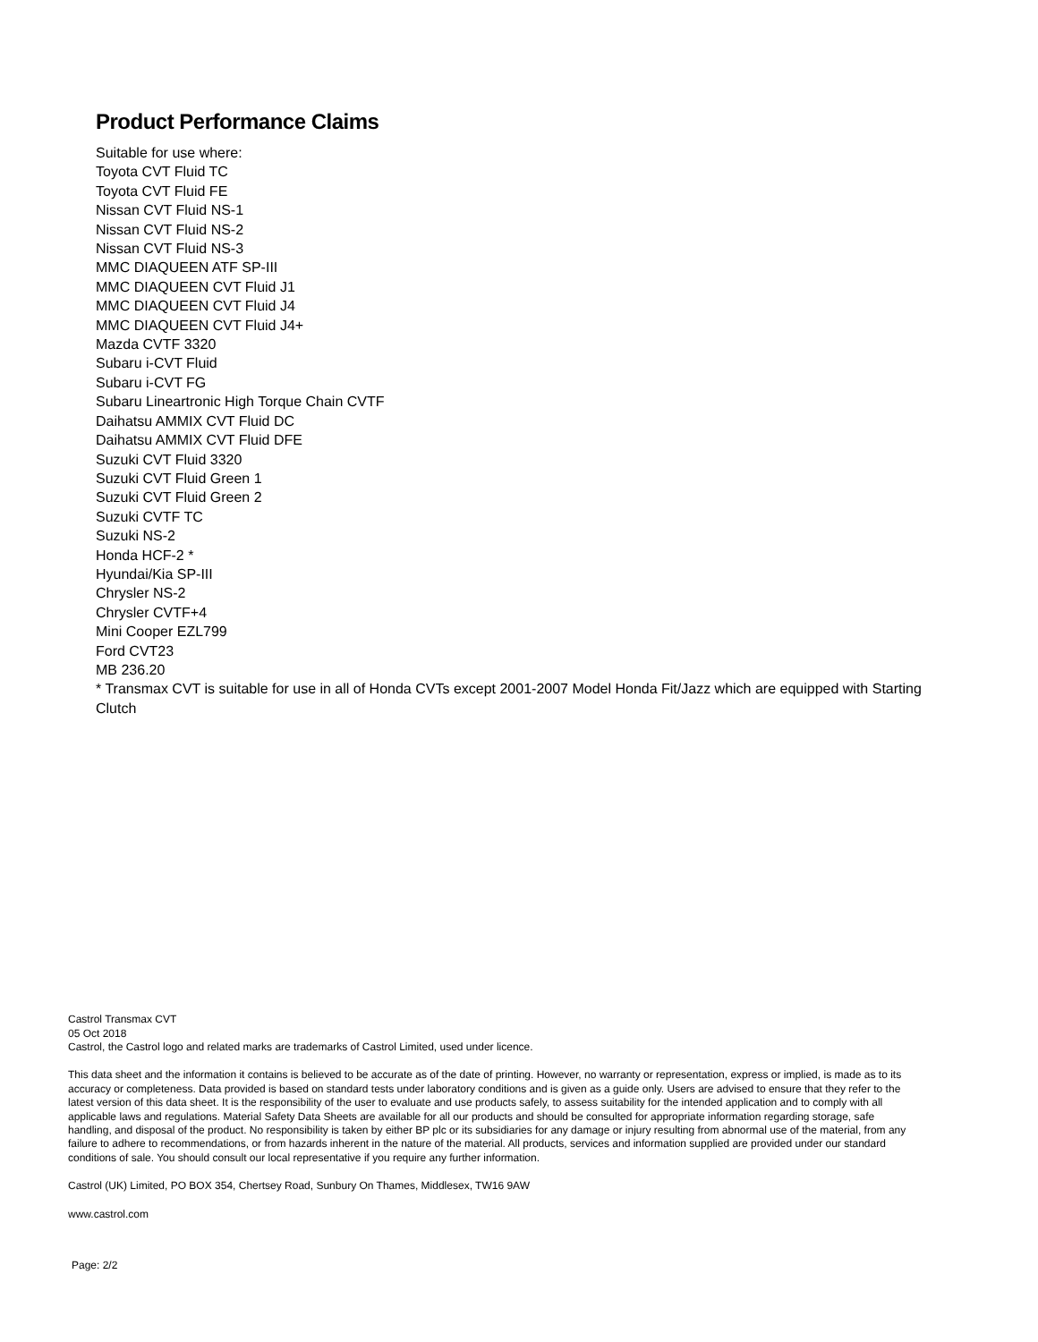Product Performance Claims
Suitable for use where:
Toyota CVT Fluid TC
Toyota CVT Fluid FE
Nissan CVT Fluid NS-1
Nissan CVT Fluid NS-2
Nissan CVT Fluid NS-3
MMC DIAQUEEN ATF SP-III
MMC DIAQUEEN CVT Fluid J1
MMC DIAQUEEN CVT Fluid J4
MMC DIAQUEEN CVT Fluid J4+
Mazda CVTF 3320
Subaru i-CVT Fluid
Subaru i-CVT FG
Subaru Lineartronic High Torque Chain CVTF
Daihatsu AMMIX CVT Fluid DC
Daihatsu AMMIX CVT Fluid DFE
Suzuki CVT Fluid 3320
Suzuki CVT Fluid Green 1
Suzuki CVT Fluid Green 2
Suzuki CVTF TC
Suzuki NS-2
Honda HCF-2 *
Hyundai/Kia SP-III
Chrysler NS-2
Chrysler CVTF+4
Mini Cooper EZL799
Ford CVT23
MB 236.20
* Transmax CVT is suitable for use in all of Honda CVTs except 2001-2007 Model Honda Fit/Jazz which are equipped with Starting Clutch
Castrol Transmax CVT
05 Oct 2018
Castrol, the Castrol logo and related marks are trademarks of Castrol Limited, used under licence.
This data sheet and the information it contains is believed to be accurate as of the date of printing. However, no warranty or representation, express or implied, is made as to its accuracy or completeness. Data provided is based on standard tests under laboratory conditions and is given as a guide only. Users are advised to ensure that they refer to the latest version of this data sheet. It is the responsibility of the user to evaluate and use products safely, to assess suitability for the intended application and to comply with all applicable laws and regulations. Material Safety Data Sheets are available for all our products and should be consulted for appropriate information regarding storage, safe handling, and disposal of the product. No responsibility is taken by either BP plc or its subsidiaries for any damage or injury resulting from abnormal use of the material, from any failure to adhere to recommendations, or from hazards inherent in the nature of the material. All products, services and information supplied are provided under our standard conditions of sale. You should consult our local representative if you require any further information.
Castrol (UK) Limited, PO BOX 354, Chertsey Road, Sunbury On Thames, Middlesex, TW16 9AW
www.castrol.com
Page: 2/2